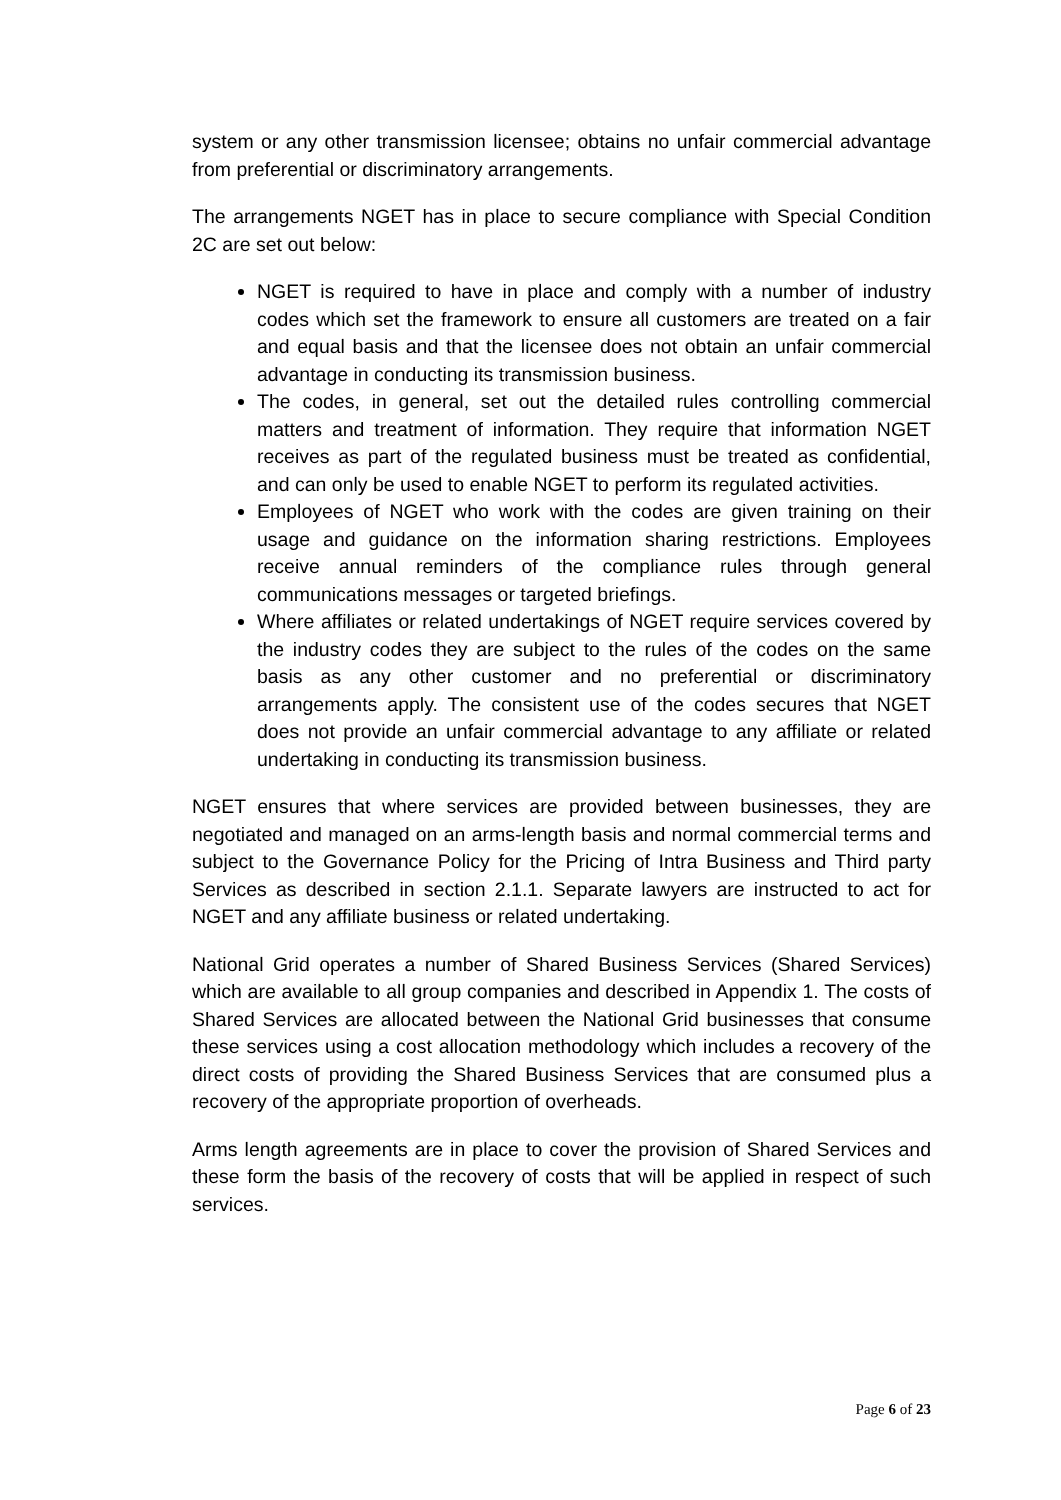system or any other transmission licensee; obtains no unfair commercial advantage from preferential or discriminatory arrangements.
The arrangements NGET has in place to secure compliance with Special Condition 2C are set out below:
NGET is required to have in place and comply with a number of industry codes which set the framework to ensure all customers are treated on a fair and equal basis and that the licensee does not obtain an unfair commercial advantage in conducting its transmission business.
The codes, in general, set out the detailed rules controlling commercial matters and treatment of information. They require that information NGET receives as part of the regulated business must be treated as confidential, and can only be used to enable NGET to perform its regulated activities.
Employees of NGET who work with the codes are given training on their usage and guidance on the information sharing restrictions. Employees receive annual reminders of the compliance rules through general communications messages or targeted briefings.
Where affiliates or related undertakings of NGET require services covered by the industry codes they are subject to the rules of the codes on the same basis as any other customer and no preferential or discriminatory arrangements apply. The consistent use of the codes secures that NGET does not provide an unfair commercial advantage to any affiliate or related undertaking in conducting its transmission business.
NGET ensures that where services are provided between businesses, they are negotiated and managed on an arms-length basis and normal commercial terms and subject to the Governance Policy for the Pricing of Intra Business and Third party Services as described in section 2.1.1. Separate lawyers are instructed to act for NGET and any affiliate business or related undertaking.
National Grid operates a number of Shared Business Services (Shared Services) which are available to all group companies and described in Appendix 1. The costs of Shared Services are allocated between the National Grid businesses that consume these services using a cost allocation methodology which includes a recovery of the direct costs of providing the Shared Business Services that are consumed plus a recovery of the appropriate proportion of overheads.
Arms length agreements are in place to cover the provision of Shared Services and these form the basis of the recovery of costs that will be applied in respect of such services.
Page 6 of 23